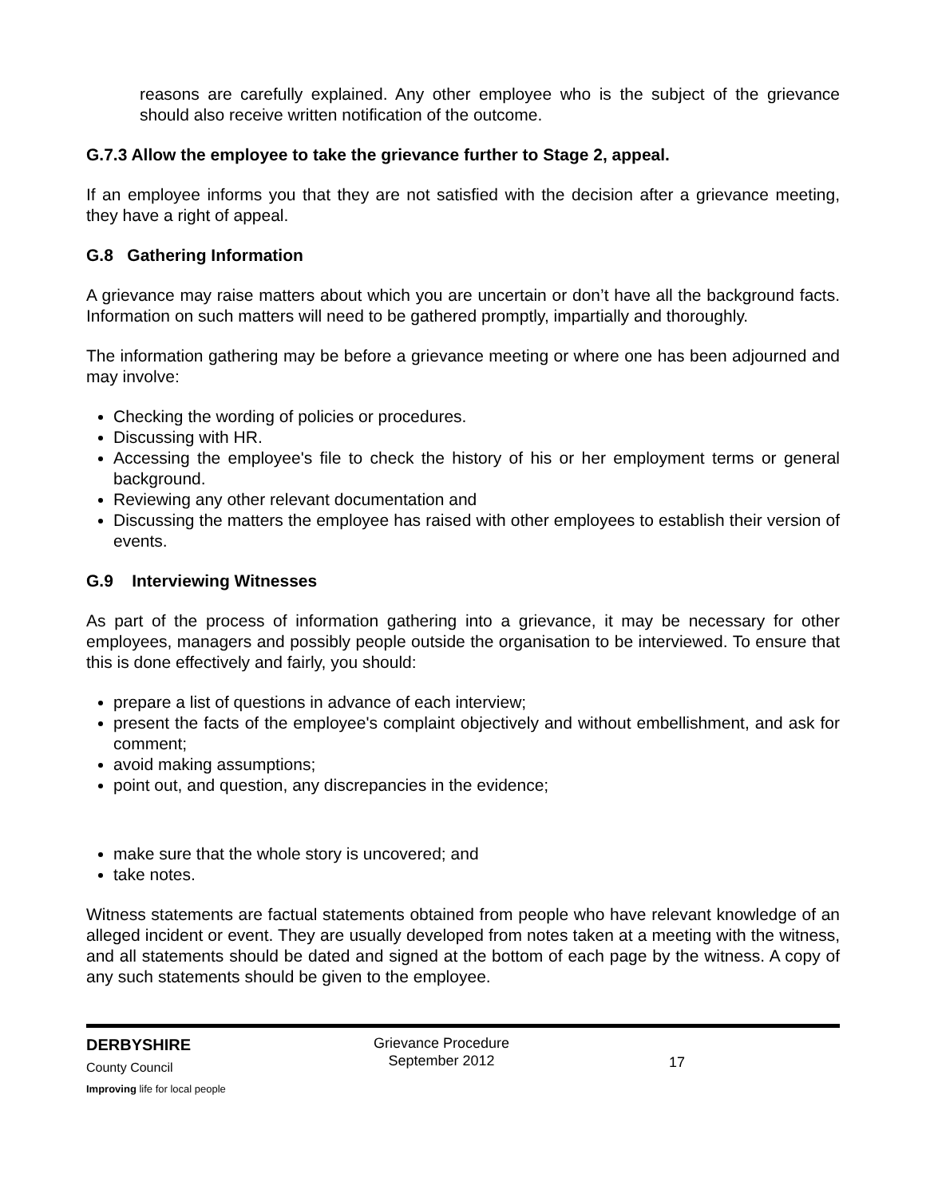reasons are carefully explained. Any other employee who is the subject of the grievance should also receive written notification of the outcome.
G.7.3 Allow the employee to take the grievance further to Stage 2, appeal.
If an employee informs you that they are not satisfied with the decision after a grievance meeting, they have a right of appeal.
G.8 Gathering Information
A grievance may raise matters about which you are uncertain or don’t have all the background facts. Information on such matters will need to be gathered promptly, impartially and thoroughly.
The information gathering may be before a grievance meeting or where one has been adjourned and may involve:
Checking the wording of policies or procedures.
Discussing with HR.
Accessing the employee's file to check the history of his or her employment terms or general background.
Reviewing any other relevant documentation and
Discussing the matters the employee has raised with other employees to establish their version of events.
G.9 Interviewing Witnesses
As part of the process of information gathering into a grievance, it may be necessary for other employees, managers and possibly people outside the organisation to be interviewed. To ensure that this is done effectively and fairly, you should:
prepare a list of questions in advance of each interview;
present the facts of the employee's complaint objectively and without embellishment, and ask for comment;
avoid making assumptions;
point out, and question, any discrepancies in the evidence;
make sure that the whole story is uncovered; and
take notes.
Witness statements are factual statements obtained from people who have relevant knowledge of an alleged incident or event. They are usually developed from notes taken at a meeting with the witness, and all statements should be dated and signed at the bottom of each page by the witness. A copy of any such statements should be given to the employee.
DERBYSHIRE
County Council
Improving life for local people
Grievance Procedure
September 2012
17